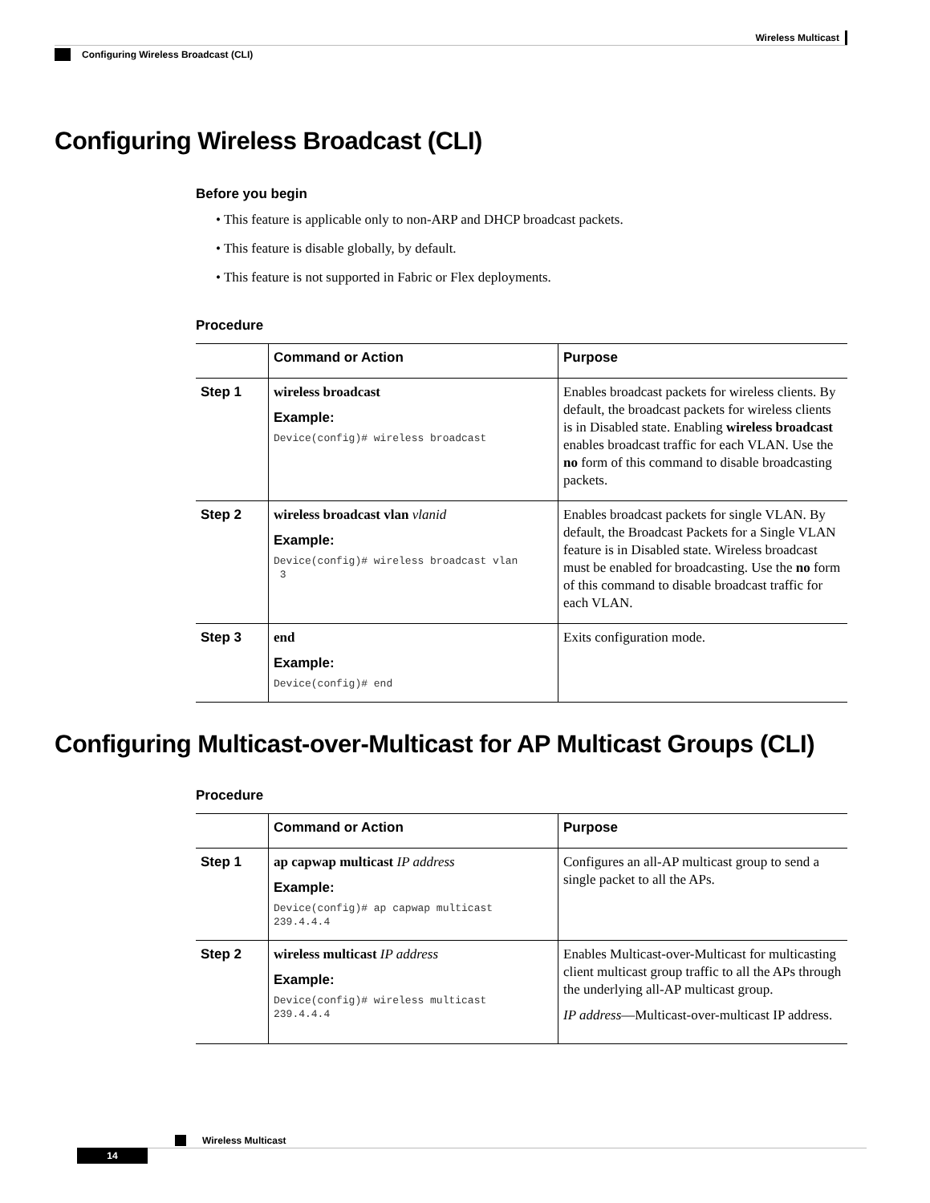Wireless Multicast
Configuring Wireless Broadcast (CLI)
Configuring Wireless Broadcast (CLI)
Before you begin
• This feature is applicable only to non-ARP and DHCP broadcast packets.
• This feature is disable globally, by default.
• This feature is not supported in Fabric or Flex deployments.
Procedure
| | Command or Action | Purpose |
| --- | --- | --- |
| Step 1 | wireless broadcast Example: Device(config)# wireless broadcast | Enables broadcast packets for wireless clients. By default, the broadcast packets for wireless clients is in Disabled state. Enabling wireless broadcast enables broadcast traffic for each VLAN. Use the no form of this command to disable broadcasting packets. |
| Step 2 | wireless broadcast vlan vlanid Example: Device(config)# wireless broadcast vlan 3 | Enables broadcast packets for single VLAN. By default, the Broadcast Packets for a Single VLAN feature is in Disabled state. Wireless broadcast must be enabled for broadcasting. Use the no form of this command to disable broadcast traffic for each VLAN. |
| Step 3 | end Example: Device(config)# end | Exits configuration mode. |
Configuring Multicast-over-Multicast for AP Multicast Groups (CLI)
Procedure
| | Command or Action | Purpose |
| --- | --- | --- |
| Step 1 | ap capwap multicast IP address Example: Device(config)# ap capwap multicast 239.4.4.4 | Configures an all-AP multicast group to send a single packet to all the APs. |
| Step 2 | wireless multicast IP address Example: Device(config)# wireless multicast 239.4.4.4 | Enables Multicast-over-Multicast for multicasting client multicast group traffic to all the APs through the underlying all-AP multicast group. IP address —Multicast-over-multicast IP address. |
Wireless Multicast
14